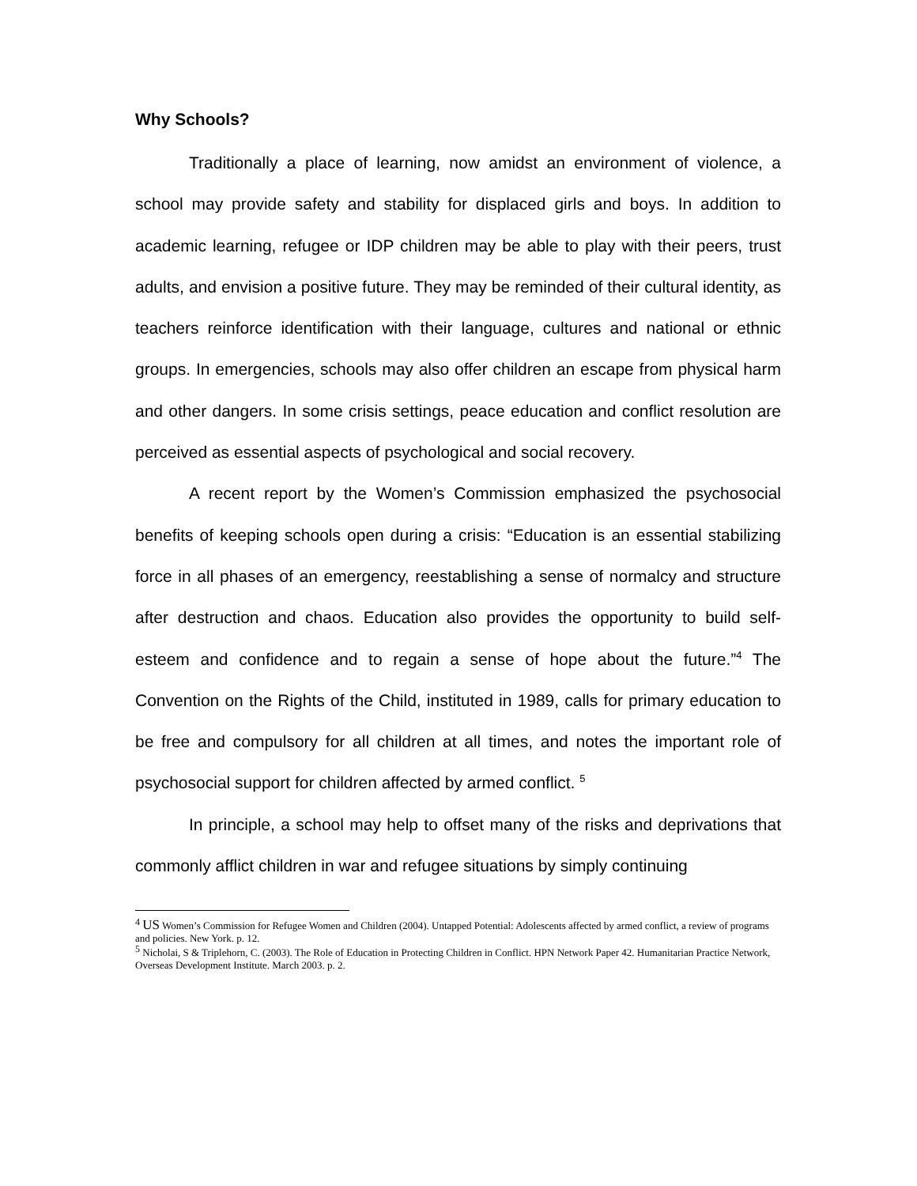Why Schools?
Traditionally a place of learning, now amidst an environment of violence, a school may provide safety and stability for displaced girls and boys. In addition to academic learning, refugee or IDP children may be able to play with their peers, trust adults, and envision a positive future. They may be reminded of their cultural identity, as teachers reinforce identification with their language, cultures and national or ethnic groups. In emergencies, schools may also offer children an escape from physical harm and other dangers. In some crisis settings, peace education and conflict resolution are perceived as essential aspects of psychological and social recovery.
A recent report by the Women’s Commission emphasized the psychosocial benefits of keeping schools open during a crisis: “Education is an essential stabilizing force in all phases of an emergency, reestablishing a sense of normalcy and structure after destruction and chaos. Education also provides the opportunity to build self-esteem and confidence and to regain a sense of hope about the future.”<sup>4</sup> The Convention on the Rights of the Child, instituted in 1989, calls for primary education to be free and compulsory for all children at all times, and notes the important role of psychosocial support for children affected by armed conflict. <sup>5</sup>
In principle, a school may help to offset many of the risks and deprivations that commonly afflict children in war and refugee situations by simply continuing
<sup>4</sup> US Women’s Commission for Refugee Women and Children (2004). Untapped Potential: Adolescents affected by armed conflict, a review of programs and policies. New York. p. 12.
<sup>5</sup> Nicholai, S & Triplehorn, C. (2003). The Role of Education in Protecting Children in Conflict. HPN Network Paper 42. Humanitarian Practice Network, Overseas Development Institute. March 2003. p. 2.